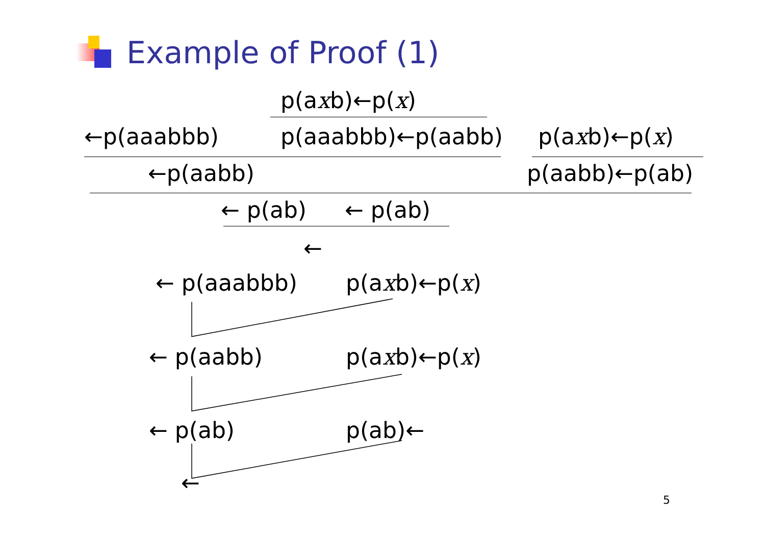Example of Proof (1)
p(axb)←p(x)
←p(aaabbb) p(aaabbb)←p(aabb) p(axb)←p(x)
←p(aabb) p(aabb)←p(ab)
← p(ab) ← p(ab)
←
← p(aaabbb) p(axb)←p(x)
← p(aabb) p(axb)←p(x)
← p(ab) p(ab)←
←
5